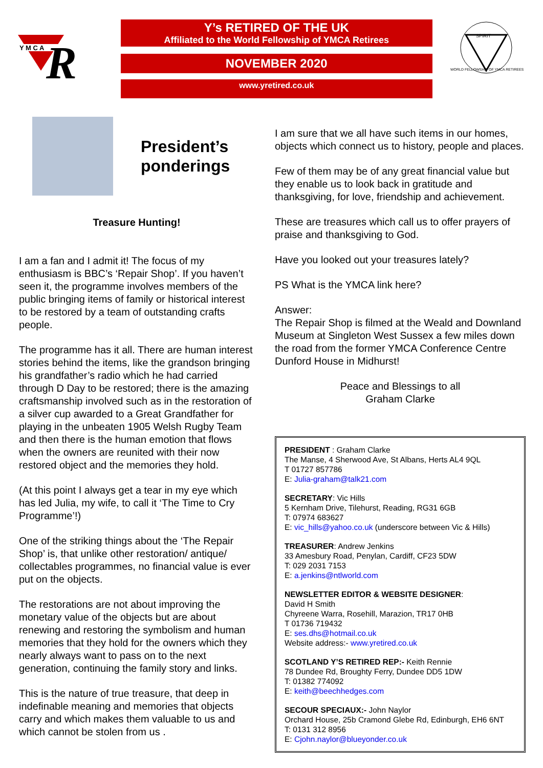Y M C A
R
Y’s RETIRED OF THE UK
Affiliated to the World Fellowship of YMCA Retirees
NOVEMBER 2020
www.yretired.co.uk
SPIRIT
WORLD FELLOWSHIP OF YMCA RETIREES
President’s
ponderings
Treasure Hunting!
I am a fan and I admit it! The focus of my enthusiasm is BBC’s ‘Repair Shop’. If you haven’t seen it, the programme involves members of the public bringing items of family or historical interest to be restored by a team of outstanding crafts people.
The programme has it all. There are human interest stories behind the items, like the grandson bringing his grandfather’s radio which he had carried through D Day to be restored; there is the amazing craftsmanship involved such as in the restoration of a silver cup awarded to a Great Grandfather for playing in the unbeaten 1905 Welsh Rugby Team and then there is the human emotion that flows when the owners are reunited with their now restored object and the memories they hold.
(At this point I always get a tear in my eye which has led Julia, my wife, to call it ‘The Time to Cry Programme’!)
One of the striking things about the ‘The Repair Shop’ is, that unlike other restoration/ antique/ collectables programmes, no financial value is ever put on the objects.
The restorations are not about improving the monetary value of the objects but are about renewing and restoring the symbolism and human memories that they hold for the owners which they nearly always want to pass on to the next generation, continuing the family story and links.
This is the nature of true treasure, that deep in indefinable meaning and memories that objects carry and which makes them valuable to us and which cannot be stolen from us .
I am sure that we all have such items in our homes, objects which connect us to history, people and places.
Few of them may be of any great financial value but they enable us to look back in gratitude and thanksgiving, for love, friendship and achievement.
These are treasures which call us to offer prayers of praise and thanksgiving to God.
Have you looked out your treasures lately?
PS What is the YMCA link here?
Answer:
The Repair Shop is filmed at the Weald and Downland Museum at Singleton West Sussex a few miles down the road from the former YMCA Conference Centre Dunford House in Midhurst!
Peace and Blessings to all
Graham Clarke
PRESIDENT : Graham Clarke
The Manse, 4 Sherwood Ave, St Albans, Herts AL4 9QL
T 01727 857786
E: Julia-graham@talk21.com
SECRETARY: Vic Hills
5 Kernham Drive, Tilehurst, Reading, RG31 6GB
T: 07974 683627
E: vic_hills@yahoo.co.uk (underscore between Vic & Hills)
TREASURER: Andrew Jenkins
33 Amesbury Road, Penylan, Cardiff, CF23 5DW
T: 029 2031 7153
E: a.jenkins@ntlworld.com
NEWSLETTER EDITOR & WEBSITE DESIGNER:
David H Smith
Chyreene Warra, Rosehill, Marazion, TR17 0HB
T 01736 719432
E: ses.dhs@hotmail.co.uk
Website address:- www.yretired.co.uk
SCOTLAND Y’S RETIRED REP:- Keith Rennie
78 Dundee Rd, Broughty Ferry, Dundee DD5 1DW
T: 01382 774092
E: keith@beechhedges.com
SECOUR SPECIAUX:- John Naylor
Orchard House, 25b Cramond Glebe Rd, Edinburgh, EH6 6NT
T: 0131 312 8956
E: Cjohn.naylor@blueyonder.co.uk